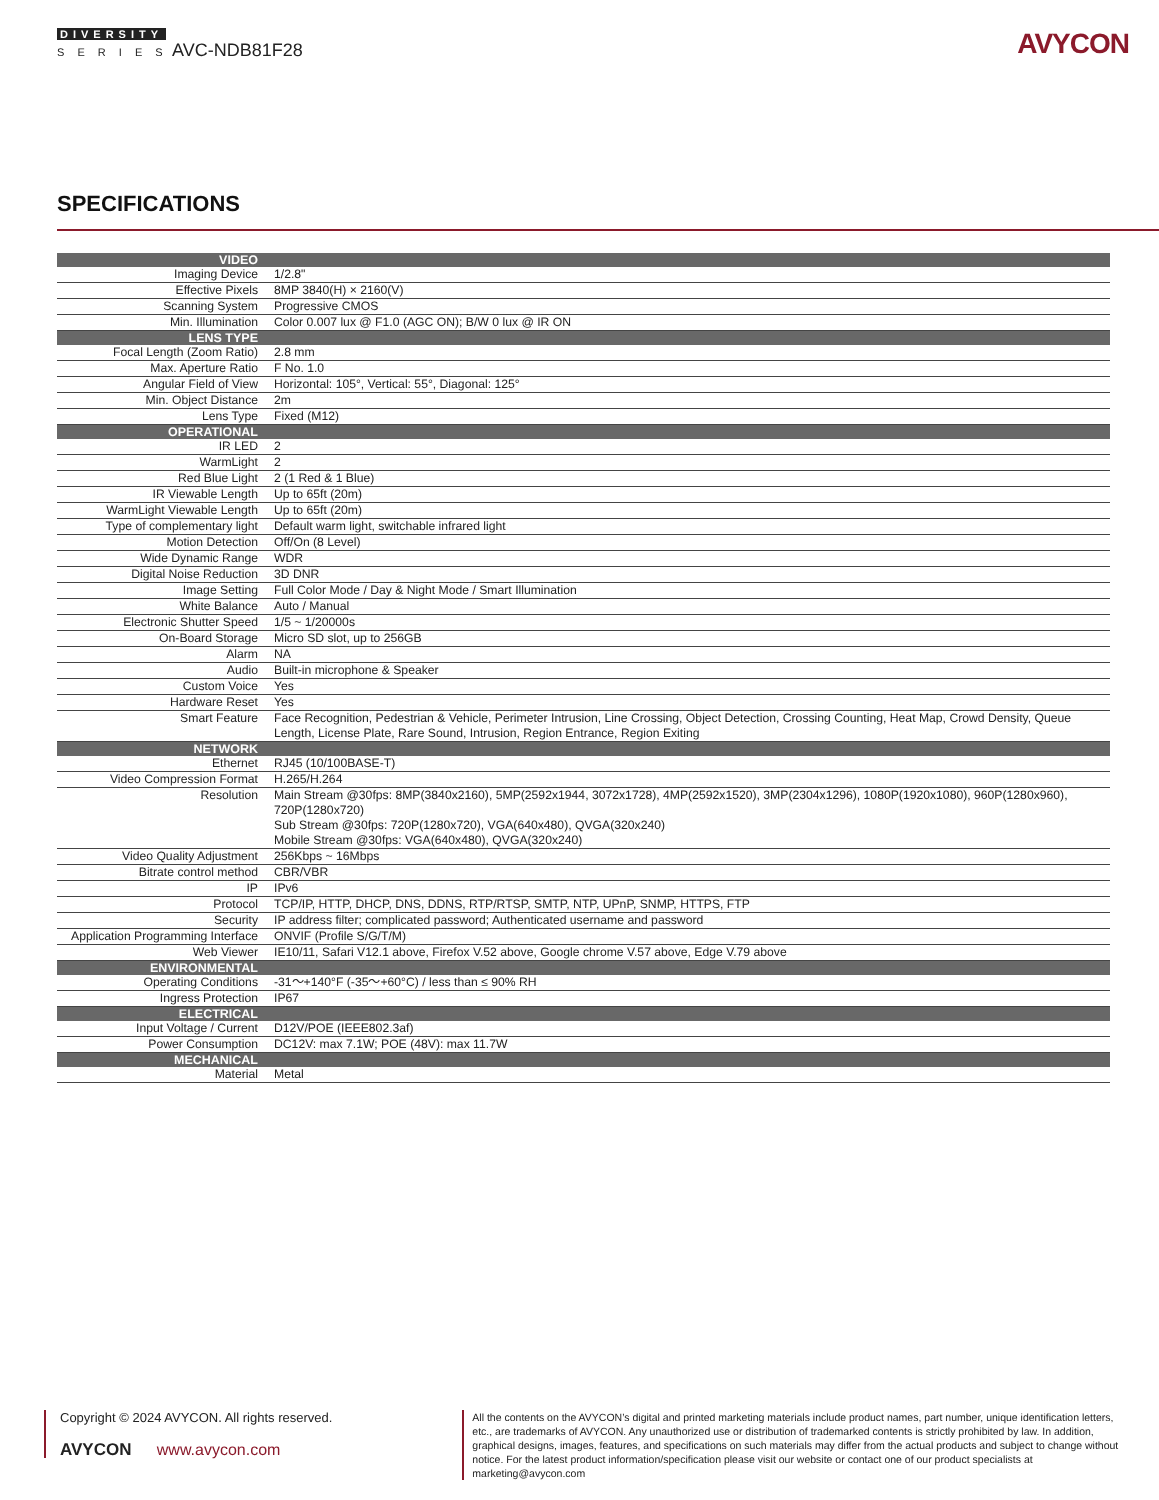DIVERSITY
S E R I E S AVC-NDB81F28
AVYCON
SPECIFICATIONS
| VIDEO | |
| --- | --- |
| Imaging Device | 1/2.8" |
| Effective Pixels | 8MP 3840(H) × 2160(V) |
| Scanning System | Progressive CMOS |
| Min. Illumination | Color 0.007 lux @ F1.0 (AGC ON); B/W 0 lux @ IR ON |
| LENS TYPE | |
| Focal Length (Zoom Ratio) | 2.8 mm |
| Max. Aperture Ratio | F No. 1.0 |
| Angular Field of View | Horizontal: 105°, Vertical: 55°, Diagonal: 125° |
| Min. Object Distance | 2m |
| Lens Type | Fixed (M12) |
| OPERATIONAL | |
| IR LED | 2 |
| WarmLight | 2 |
| Red Blue Light | 2 (1 Red & 1 Blue) |
| IR Viewable Length | Up to 65ft (20m) |
| WarmLight Viewable Length | Up to 65ft (20m) |
| Type of complementary light | Default warm light, switchable infrared light |
| Motion Detection | Off/On (8 Level) |
| Wide Dynamic Range | WDR |
| Digital Noise Reduction | 3D DNR |
| Image Setting | Full Color Mode / Day & Night Mode / Smart Illumination |
| White Balance | Auto / Manual |
| Electronic Shutter Speed | 1/5 ~ 1/20000s |
| On-Board Storage | Micro SD slot, up to 256GB |
| Alarm | NA |
| Audio | Built-in microphone & Speaker |
| Custom Voice | Yes |
| Hardware Reset | Yes |
| Smart Feature | Face Recognition, Pedestrian & Vehicle, Perimeter Intrusion, Line Crossing, Object Detection, Crossing Counting, Heat Map, Crowd Density, Queue Length, License Plate, Rare Sound, Intrusion, Region Entrance, Region Exiting |
| NETWORK | |
| Ethernet | RJ45 (10/100BASE-T) |
| Video Compression Format | H.265/H.264 |
| Resolution | Main Stream @30fps: 8MP(3840x2160), 5MP(2592x1944, 3072x1728), 4MP(2592x1520), 3MP(2304x1296), 1080P(1920x1080), 960P(1280x960), 720P(1280x720) Sub Stream @30fps: 720P(1280x720), VGA(640x480), QVGA(320x240) Mobile Stream @30fps: VGA(640x480), QVGA(320x240) |
| Video Quality Adjustment | 256Kbps ~ 16Mbps |
| Bitrate control method | CBR/VBR |
| IP | IPv6 |
| Protocol | TCP/IP, HTTP, DHCP, DNS, DDNS, RTP/RTSP, SMTP, NTP, UPnP, SNMP, HTTPS, FTP |
| Security | IP address filter; complicated password; Authenticated username and password |
| Application Programming Interface | ONVIF (Profile S/G/T/M) |
| Web Viewer | IE10/11, Safari V12.1 above, Firefox V.52 above, Google chrome V.57 above, Edge V.79 above |
| ENVIRONMENTAL | |
| Operating Conditions | -31〜+140°F (-35〜+60°C) / less than ≤ 90% RH |
| Ingress Protection | IP67 |
| ELECTRICAL | |
| Input Voltage / Current | D12V/POE (IEEE802.3af) |
| Power Consumption | DC12V: max 7.1W; POE (48V): max 11.7W |
| MECHANICAL | |
| Material | Metal |
Copyright © 2024 AVYCON. All rights reserved.
AVYCON www.avycon.com
All the contents on the AVYCON’s digital and printed marketing materials include product names, part number, unique identification letters, etc., are trademarks of AVYCON. Any unauthorized use or distribution of trademarked contents is strictly prohibited by law. In addition, graphical designs, images, features, and specifications on such materials may differ from the actual products and subject to change without notice. For the latest product information/specification please visit our website or contact one of our product specialists at marketing@avycon.com